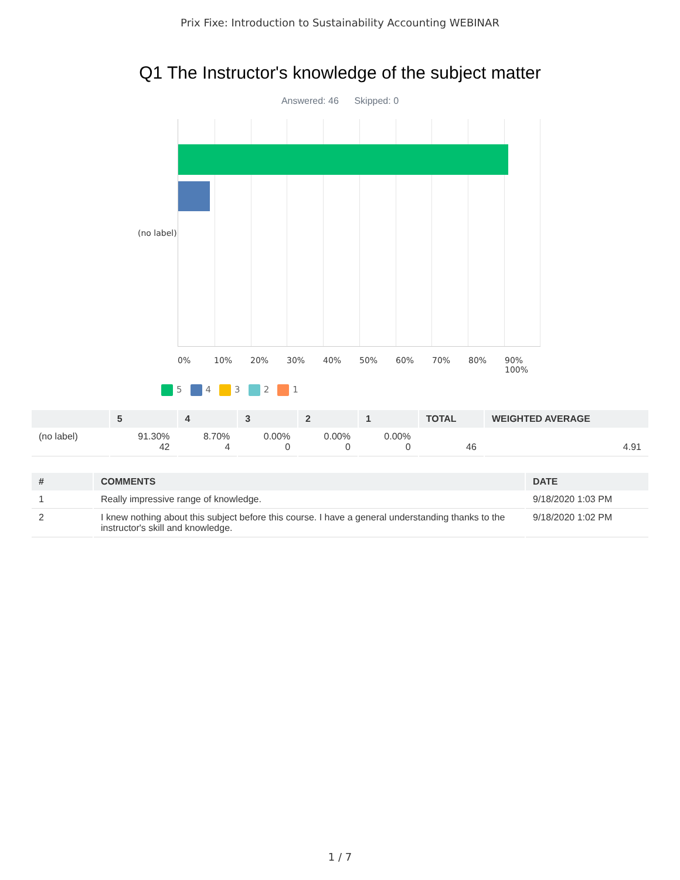Prix Fixe: Introduction to Sustainability Accounting WEBINAR
Q1 The Instructor's knowledge of the subject matter
Answered: 46 Skipped: 0
(no label)
0% 10% 20% 30% 40% 50% 60% 70% 80% 90% 100%
5 4 3 2 1
| | 5 | 4 | 3 | 2 | 1 | TOTAL | WEIGHTED AVERAGE |
| --- | --- | --- | --- | --- | --- | --- | --- |
| (no label) | 91.30% 42 | 8.70% 4 | 0.00% 0 | 0.00% 0 | 0.00% 0 | 46 | 4.91 |
| # | COMMENTS | DATE |
| --- | --- | --- |
| 1 | Really impressive range of knowledge. | 9/18/2020 1:03 PM |
| 2 | I knew nothing about this subject before this course. I have a general understanding thanks to the instructor's skill and knowledge. | 9/18/2020 1:02 PM |
1 / 7